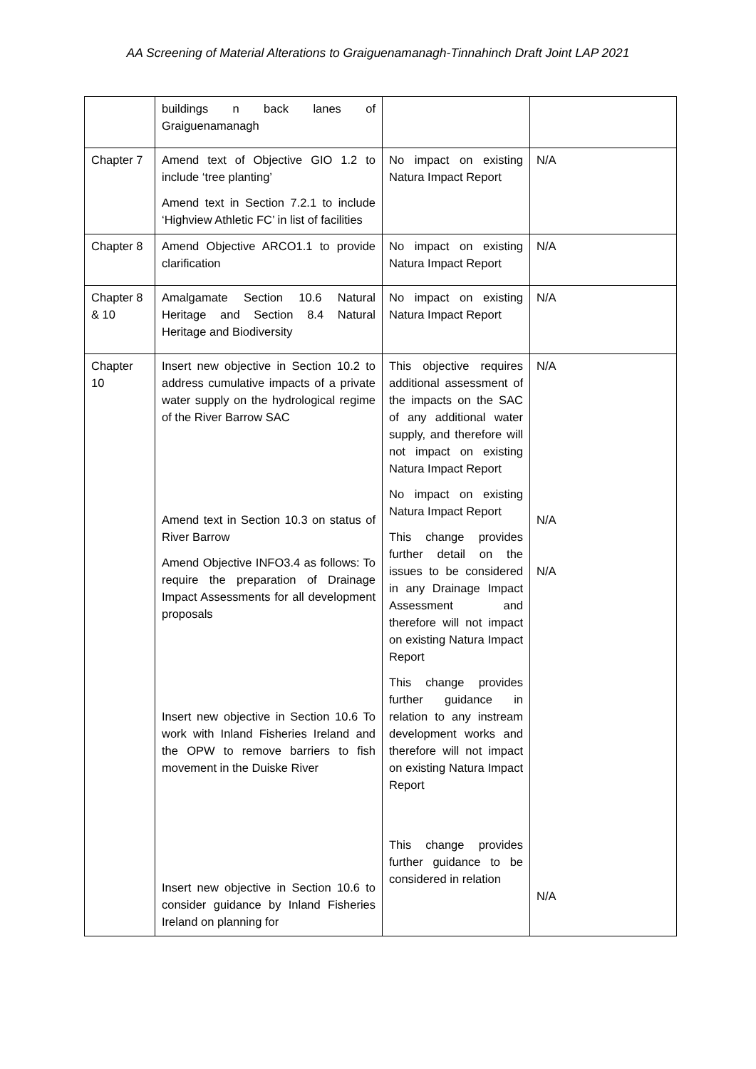AA Screening of Material Alterations to Graiguenamanagh-Tinnahinch Draft Joint LAP 2021
| | buildings n back lanes of Graiguenamanagh | | |
| Chapter 7 | Amend text of Objective GIO 1.2 to include ‘tree planting’ Amend text in Section 7.2.1 to include ‘Highview Athletic FC’ in list of facilities | No impact on existing Natura Impact Report | N/A |
| Chapter 8 | Amend Objective ARCO1.1 to provide clarification | No impact on existing Natura Impact Report | N/A |
| Chapter 8 & 10 | Amalgamate Section 10.6 Natural Heritage and Section 8.4 Natural Heritage and Biodiversity | No impact on existing Natura Impact Report | N/A |
| Chapter 10 | Insert new objective in Section 10.2 to address cumulative impacts of a private water supply on the hydrological regime of the River Barrow SAC Amend text in Section 10.3 on status of River Barrow Amend Objective INFO3.4 as follows: To require the preparation of Drainage Impact Assessments for all development proposals Insert new objective in Section 10.6 To work with Inland Fisheries Ireland and the OPW to remove barriers to fish movement in the Duiske River Insert new objective in Section 10.6 to consider guidance by Inland Fisheries Ireland on planning for | This objective requires additional assessment of the impacts on the SAC of any additional water supply, and therefore will not impact on existing Natura Impact Report No impact on existing Natura Impact Report This change provides further detail on the issues to be considered in any Drainage Impact Assessment and therefore will not impact on existing Natura Impact Report This change provides further guidance in relation to any instream development works and therefore will not impact on existing Natura Impact Report This change provides further guidance to be considered in relation | N/A N/A N/A N/A |